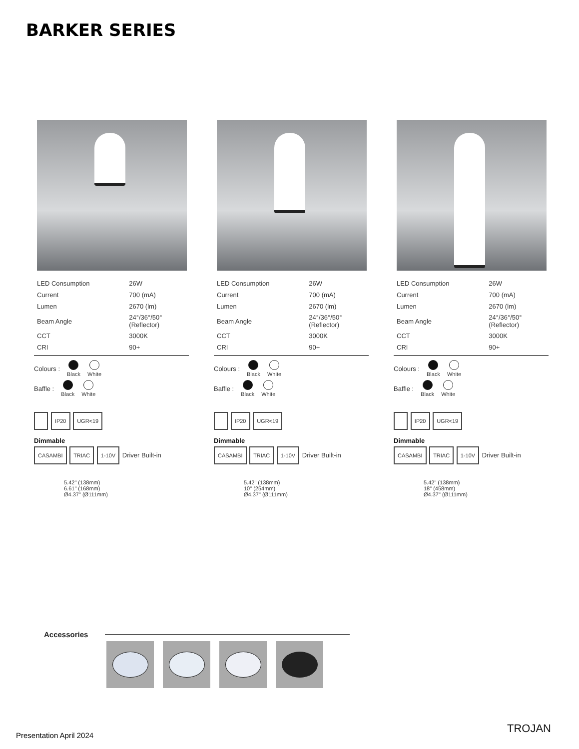BARKER SERIES
| LED Consumption | 26W |
| Current | 700 (mA) |
| Lumen | 2670 (lm) |
| Beam Angle | 24°/36°/50° (Reflector) |
| CCT | 3000K |
| CRI | 90+ |
Colours :
Black
White
Baffle :
Black
White
IP20 UGR<19
Dimmable
CASAMBI TRIAC 1-10V Driver Built-in
5.42" (138mm)
6.61" (168mm)
Ø4.37" (Ø111mm)
| LED Consumption | 26W |
| Current | 700 (mA) |
| Lumen | 2670 (lm) |
| Beam Angle | 24°/36°/50° (Reflector) |
| CCT | 3000K |
| CRI | 90+ |
Colours :
Black
White
Baffle :
Black
White
IP20 UGR<19
Dimmable
CASAMBI TRIAC 1-10V Driver Built-in
5.42" (138mm)
10" (254mm)
Ø4.37" (Ø111mm)
| LED Consumption | 26W |
| Current | 700 (mA) |
| Lumen | 2670 (lm) |
| Beam Angle | 24°/36°/50° (Reflector) |
| CCT | 3000K |
| CRI | 90+ |
Colours :
Black
White
Baffle :
Black
White
IP20 UGR<19
Dimmable
CASAMBI TRIAC 1-10V Driver Built-in
5.42" (138mm)
18" (458mm)
Ø4.37" (Ø111mm)
Accessories
Presentation April 2024
TROJAN